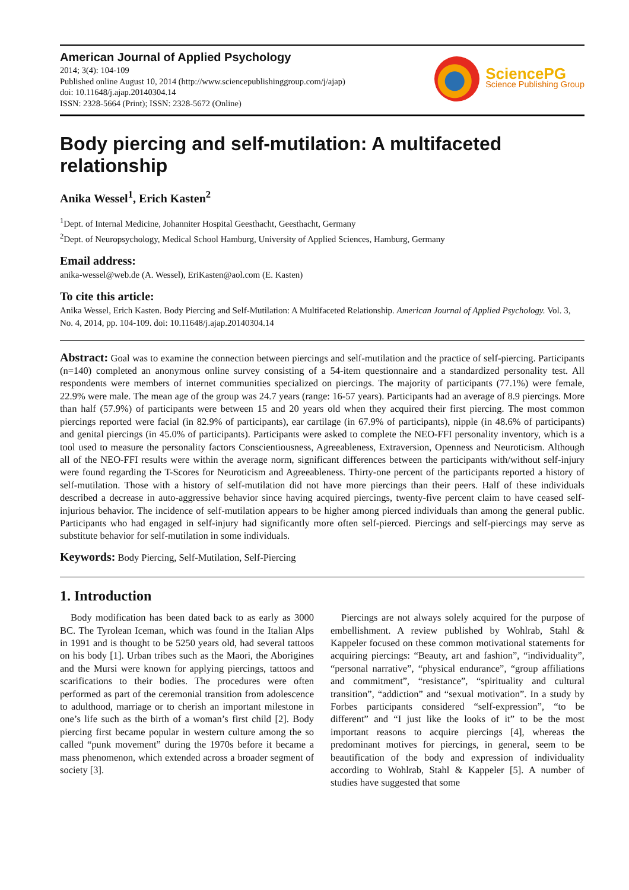American Journal of Applied Psychology
2014; 3(4): 104-109
Published online August 10, 2014 (http://www.sciencepublishinggroup.com/j/ajap)
doi: 10.11648/j.ajap.20140304.14
ISSN: 2328-5664 (Print); ISSN: 2328-5672 (Online)
SciencePG
Science Publishing Group
Body piercing and self-mutilation: A multifaceted relationship
Anika Wessel<sup>1</sup>, Erich Kasten<sup>2</sup>
<sup>1</sup> Dept. of Internal Medicine, Johanniter Hospital Geesthacht, Geesthacht, Germany
<sup>2</sup> Dept. of Neuropsychology, Medical School Hamburg, University of Applied Sciences, Hamburg, Germany
Email address:
anika-wessel@web.de (A. Wessel), EriKasten@aol.com (E. Kasten)
To cite this article:
Anika Wessel, Erich Kasten. Body Piercing and Self-Mutilation: A Multifaceted Relationship. American Journal of Applied Psychology. Vol. 3, No. 4, 2014, pp. 104-109. doi: 10.11648/j.ajap.20140304.14
Abstract: Goal was to examine the connection between piercings and self-mutilation and the practice of self-piercing. Participants (n=140) completed an anonymous online survey consisting of a 54-item questionnaire and a standardized personality test. All respondents were members of internet communities specialized on piercings. The majority of participants (77.1%) were female, 22.9% were male. The mean age of the group was 24.7 years (range: 16-57 years). Participants had an average of 8.9 piercings. More than half (57.9%) of participants were between 15 and 20 years old when they acquired their first piercing. The most common piercings reported were facial (in 82.9% of participants), ear cartilage (in 67.9% of participants), nipple (in 48.6% of participants) and genital piercings (in 45.0% of participants). Participants were asked to complete the NEO-FFI personality inventory, which is a tool used to measure the personality factors Conscientiousness, Agreeableness, Extraversion, Openness and Neuroticism. Although all of the NEO-FFI results were within the average norm, significant differences between the participants with/without self-injury were found regarding the T-Scores for Neuroticism and Agreeableness. Thirty-one percent of the participants reported a history of self-mutilation. Those with a history of self-mutilation did not have more piercings than their peers. Half of these individuals described a decrease in auto-aggressive behavior since having acquired piercings, twenty-five percent claim to have ceased self-injurious behavior. The incidence of self-mutilation appears to be higher among pierced individuals than among the general public. Participants who had engaged in self-injury had significantly more often self-pierced. Piercings and self-piercings may serve as substitute behavior for self-mutilation in some individuals.
Keywords: Body Piercing, Self-Mutilation, Self-Piercing
1. Introduction
Body modification has been dated back to as early as 3000 BC. The Tyrolean Iceman, which was found in the Italian Alps in 1991 and is thought to be 5250 years old, had several tattoos on his body [1]. Urban tribes such as the Maori, the Aborigines and the Mursi were known for applying piercings, tattoos and scarifications to their bodies. The procedures were often performed as part of the ceremonial transition from adolescence to adulthood, marriage or to cherish an important milestone in one’s life such as the birth of a woman’s first child [2]. Body piercing first became popular in western culture among the so called “punk movement” during the 1970s before it became a mass phenomenon, which extended across a broader segment of society [3].
Piercings are not always solely acquired for the purpose of embellishment. A review published by Wohlrab, Stahl & Kappeler focused on these common motivational statements for acquiring piercings: “Beauty, art and fashion”, “individuality”, “personal narrative”, “physical endurance”, “group affiliations and commitment”, “resistance”, “spirituality and cultural transition”, “addiction” and “sexual motivation”. In a study by Forbes participants considered “self-expression”, “to be different” and “I just like the looks of it” to be the most important reasons to acquire piercings [4], whereas the predominant motives for piercings, in general, seem to be beautification of the body and expression of individuality according to Wohlrab, Stahl & Kappeler [5]. A number of studies have suggested that some